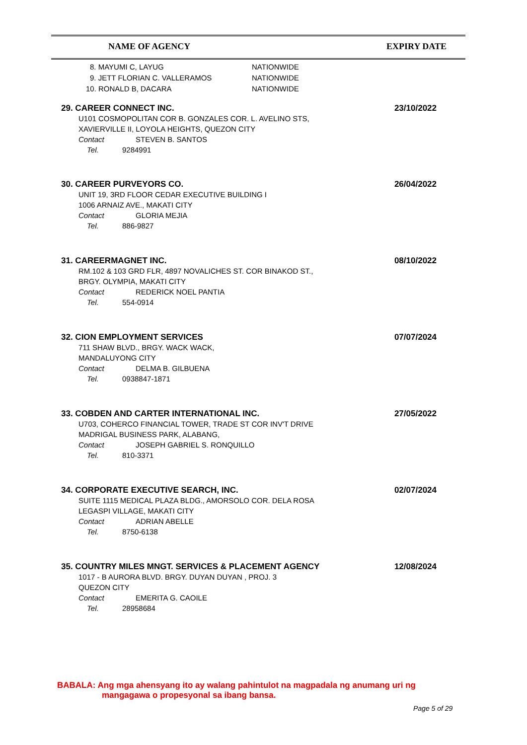NAME OF AGENCY EXPIRY DATE
8. MAYUMI C, LAYUG NATIONWIDE
9. JETT FLORIAN C. VALLERAMOS NATIONWIDE
10. RONALD B, DACARA NATIONWIDE
29. CAREER CONNECT INC.
23/10/2022
U101 COSMOPOLITAN COR B. GONZALES COR. L. AVELINO STS,
XAVIERVILLE II, LOYOLA HEIGHTS, QUEZON CITY
Contact STEVEN B. SANTOS
Tel. 9284991
30. CAREER PURVEYORS CO.
26/04/2022
UNIT 19, 3RD FLOOR CEDAR EXECUTIVE BUILDING I
1006 ARNAIZ AVE., MAKATI CITY
Contact GLORIA MEJIA
Tel. 886-9827
31. CAREERMAGNET INC.
08/10/2022
RM.102 & 103 GRD FLR, 4897 NOVALICHES ST. COR BINAKOD ST.,
BRGY. OLYMPIA, MAKATI CITY
Contact REDERICK NOEL PANTIA
Tel. 554-0914
32. CION EMPLOYMENT SERVICES
07/07/2024
711 SHAW BLVD., BRGY. WACK WACK,
MANDALUYONG CITY
Contact DELMA B. GILBUENA
Tel. 0938847-1871
33. COBDEN AND CARTER INTERNATIONAL INC.
27/05/2022
U703, COHERCO FINANCIAL TOWER, TRADE ST COR INV'T DRIVE
MADRIGAL BUSINESS PARK, ALABANG,
Contact JOSEPH GABRIEL S. RONQUILLO
Tel. 810-3371
34. CORPORATE EXECUTIVE SEARCH, INC.
02/07/2024
SUITE 1115 MEDICAL PLAZA BLDG., AMORSOLO COR. DELA ROSA
LEGASPI VILLAGE, MAKATI CITY
Contact ADRIAN ABELLE
Tel. 8750-6138
35. COUNTRY MILES MNGT. SERVICES & PLACEMENT AGENCY
12/08/2024
1017 - B AURORA BLVD. BRGY. DUYAN DUYAN , PROJ. 3
QUEZON CITY
Contact EMERITA G. CAOILE
Tel. 28958684
BABALA: Ang mga ahensyang ito ay walang pahintulot na magpadala ng anumang uri ng
mangagawa o propesyonal sa ibang bansa.
Page 5 of 29